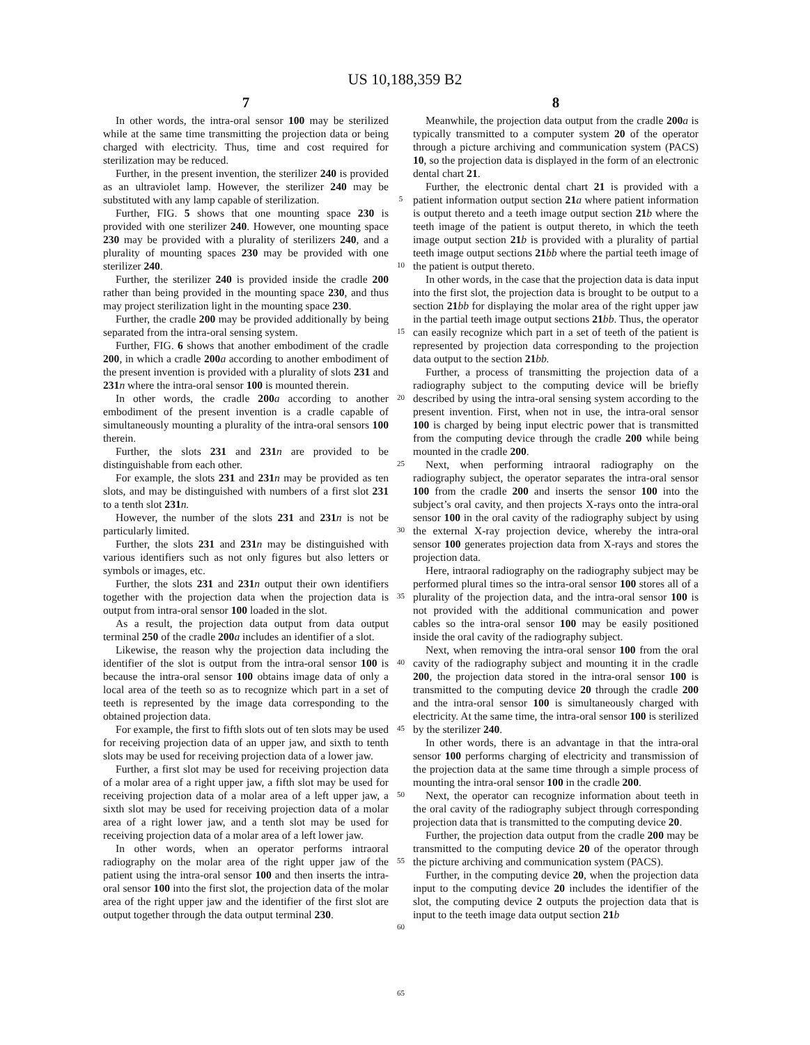US 10,188,359 B2
7
In other words, the intra-oral sensor 100 may be sterilized while at the same time transmitting the projection data or being charged with electricity. Thus, time and cost required for sterilization may be reduced.
Further, in the present invention, the sterilizer 240 is provided as an ultraviolet lamp. However, the sterilizer 240 may be substituted with any lamp capable of sterilization.
Further, FIG. 5 shows that one mounting space 230 is provided with one sterilizer 240. However, one mounting space 230 may be provided with a plurality of sterilizers 240, and a plurality of mounting spaces 230 may be provided with one sterilizer 240.
Further, the sterilizer 240 is provided inside the cradle 200 rather than being provided in the mounting space 230, and thus may project sterilization light in the mounting space 230.
Further, the cradle 200 may be provided additionally by being separated from the intra-oral sensing system.
Further, FIG. 6 shows that another embodiment of the cradle 200, in which a cradle 200 a according to another embodiment of the present invention is provided with a plurality of slots 231 and 231 n where the intra-oral sensor 100 is mounted therein.
In other words, the cradle 200 a according to another embodiment of the present invention is a cradle capable of simultaneously mounting a plurality of the intra-oral sensors 100 therein.
Further, the slots 231 and 231 n are provided to be distinguishable from each other.
For example, the slots 231 and 231 n may be provided as ten slots, and may be distinguished with numbers of a first slot 231 to a tenth slot 231 n.
However, the number of the slots 231 and 231 n is not be particularly limited.
Further, the slots 231 and 231 n may be distinguished with various identifiers such as not only figures but also letters or symbols or images, etc.
Further, the slots 231 and 231 n output their own identifiers together with the projection data when the projection data is output from intra-oral sensor 100 loaded in the slot.
As a result, the projection data output from data output terminal 250 of the cradle 200 a includes an identifier of a slot.
Likewise, the reason why the projection data including the identifier of the slot is output from the intra-oral sensor 100 is because the intra-oral sensor 100 obtains image data of only a local area of the teeth so as to recognize which part in a set of teeth is represented by the image data corresponding to the obtained projection data.
For example, the first to fifth slots out of ten slots may be used for receiving projection data of an upper jaw, and sixth to tenth slots may be used for receiving projection data of a lower jaw.
Further, a first slot may be used for receiving projection data of a molar area of a right upper jaw, a fifth slot may be used for receiving projection data of a molar area of a left upper jaw, a sixth slot may be used for receiving projection data of a molar area of a right lower jaw, and a tenth slot may be used for receiving projection data of a molar area of a left lower jaw.
In other words, when an operator performs intraoral radiography on the molar area of the right upper jaw of the patient using the intra-oral sensor 100 and then inserts the intra-oral sensor 100 into the first slot, the projection data of the molar area of the right upper jaw and the identifier of the first slot are output together through the data output terminal 230.
5
10
15
20
25
30
35
40
45
50
55
60
65
8
Meanwhile, the projection data output from the cradle 200 a is typically transmitted to a computer system 20 of the operator through a picture archiving and communication system (PACS) 10, so the projection data is displayed in the form of an electronic dental chart 21.
Further, the electronic dental chart 21 is provided with a patient information output section 21 a where patient information is output thereto and a teeth image output section 21 b where the teeth image of the patient is output thereto, in which the teeth image output section 21 b is provided with a plurality of partial teeth image output sections 21 bb where the partial teeth image of the patient is output thereto.
In other words, in the case that the projection data is data input into the first slot, the projection data is brought to be output to a section 21 bb for displaying the molar area of the right upper jaw in the partial teeth image output sections 21 bb. Thus, the operator can easily recognize which part in a set of teeth of the patient is represented by projection data corresponding to the projection data output to the section 21 bb.
Further, a process of transmitting the projection data of a radiography subject to the computing device will be briefly described by using the intra-oral sensing system according to the present invention. First, when not in use, the intra-oral sensor 100 is charged by being input electric power that is transmitted from the computing device through the cradle 200 while being mounted in the cradle 200.
Next, when performing intraoral radiography on the radiography subject, the operator separates the intra-oral sensor 100 from the cradle 200 and inserts the sensor 100 into the subject’s oral cavity, and then projects X-rays onto the intra-oral sensor 100 in the oral cavity of the radiography subject by using the external X-ray projection device, whereby the intra-oral sensor 100 generates projection data from X-rays and stores the projection data.
Here, intraoral radiography on the radiography subject may be performed plural times so the intra-oral sensor 100 stores all of a plurality of the projection data, and the intra-oral sensor 100 is not provided with the additional communication and power cables so the intra-oral sensor 100 may be easily positioned inside the oral cavity of the radiography subject.
Next, when removing the intra-oral sensor 100 from the oral cavity of the radiography subject and mounting it in the cradle 200, the projection data stored in the intra-oral sensor 100 is transmitted to the computing device 20 through the cradle 200 and the intra-oral sensor 100 is simultaneously charged with electricity. At the same time, the intra-oral sensor 100 is sterilized by the sterilizer 240.
In other words, there is an advantage in that the intra-oral sensor 100 performs charging of electricity and transmission of the projection data at the same time through a simple process of mounting the intra-oral sensor 100 in the cradle 200.
Next, the operator can recognize information about teeth in the oral cavity of the radiography subject through corresponding projection data that is transmitted to the computing device 20.
Further, the projection data output from the cradle 200 may be transmitted to the computing device 20 of the operator through the picture archiving and communication system (PACS).
Further, in the computing device 20, when the projection data input to the computing device 20 includes the identifier of the slot, the computing device 2 outputs the projection data that is input to the teeth image data output section 21 b